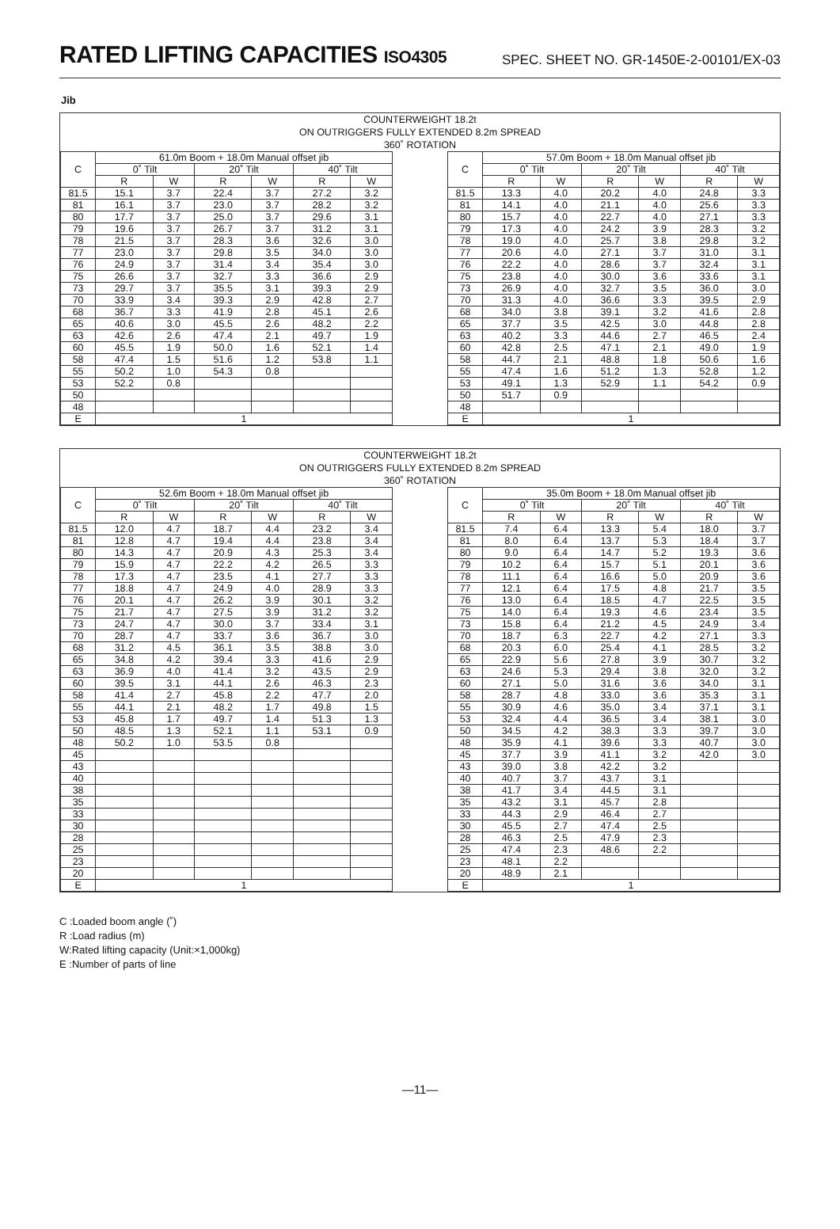RATED LIFTING CAPACITIES ISO4305
SPEC. SHEET NO. GR-1450E-2-00101/EX-03
Jib
COUNTERWEIGHT 18.2t
ON OUTRIGGERS FULLY EXTENDED 8.2m SPREAD
360˚ ROTATION
| C | 61.0m Boom + 18.0m Manual offset jib | | | | | |
| --- | --- | --- | --- | --- | --- | --- |
| | 0˚ Tilt | | 20˚ Tilt | | 40˚ Tilt | |
| | R | W | R | W | R | W |
| 81.5 | 15.1 | 3.7 | 22.4 | 3.7 | 27.2 | 3.2 |
| 81 | 16.1 | 3.7 | 23.0 | 3.7 | 28.2 | 3.2 |
| 80 | 17.7 | 3.7 | 25.0 | 3.7 | 29.6 | 3.1 |
| 79 | 19.6 | 3.7 | 26.7 | 3.7 | 31.2 | 3.1 |
| 78 | 21.5 | 3.7 | 28.3 | 3.6 | 32.6 | 3.0 |
| 77 | 23.0 | 3.7 | 29.8 | 3.5 | 34.0 | 3.0 |
| 76 | 24.9 | 3.7 | 31.4 | 3.4 | 35.4 | 3.0 |
| 75 | 26.6 | 3.7 | 32.7 | 3.3 | 36.6 | 2.9 |
| 73 | 29.7 | 3.7 | 35.5 | 3.1 | 39.3 | 2.9 |
| 70 | 33.9 | 3.4 | 39.3 | 2.9 | 42.8 | 2.7 |
| 68 | 36.7 | 3.3 | 41.9 | 2.8 | 45.1 | 2.6 |
| 65 | 40.6 | 3.0 | 45.5 | 2.6 | 48.2 | 2.2 |
| 63 | 42.6 | 2.6 | 47.4 | 2.1 | 49.7 | 1.9 |
| 60 | 45.5 | 1.9 | 50.0 | 1.6 | 52.1 | 1.4 |
| 58 | 47.4 | 1.5 | 51.6 | 1.2 | 53.8 | 1.1 |
| 55 | 50.2 | 1.0 | 54.3 | 0.8 | | |
| 53 | 52.2 | 0.8 | | | | |
| 50 | | | | | | |
| 48 | | | | | | |
| E | 1 | | | | | |
| C | 57.0m Boom + 18.0m Manual offset jib | | | | | |
| --- | --- | --- | --- | --- | --- | --- |
| | 0˚ Tilt | | 20˚ Tilt | | 40˚ Tilt | |
| | R | W | R | W | R | W |
| 81.5 | 13.3 | 4.0 | 20.2 | 4.0 | 24.8 | 3.3 |
| 81 | 14.1 | 4.0 | 21.1 | 4.0 | 25.6 | 3.3 |
| 80 | 15.7 | 4.0 | 22.7 | 4.0 | 27.1 | 3.3 |
| 79 | 17.3 | 4.0 | 24.2 | 3.9 | 28.3 | 3.2 |
| 78 | 19.0 | 4.0 | 25.7 | 3.8 | 29.8 | 3.2 |
| 77 | 20.6 | 4.0 | 27.1 | 3.7 | 31.0 | 3.1 |
| 76 | 22.2 | 4.0 | 28.6 | 3.7 | 32.4 | 3.1 |
| 75 | 23.8 | 4.0 | 30.0 | 3.6 | 33.6 | 3.1 |
| 73 | 26.9 | 4.0 | 32.7 | 3.5 | 36.0 | 3.0 |
| 70 | 31.3 | 4.0 | 36.6 | 3.3 | 39.5 | 2.9 |
| 68 | 34.0 | 3.8 | 39.1 | 3.2 | 41.6 | 2.8 |
| 65 | 37.7 | 3.5 | 42.5 | 3.0 | 44.8 | 2.8 |
| 63 | 40.2 | 3.3 | 44.6 | 2.7 | 46.5 | 2.4 |
| 60 | 42.8 | 2.5 | 47.1 | 2.1 | 49.0 | 1.9 |
| 58 | 44.7 | 2.1 | 48.8 | 1.8 | 50.6 | 1.6 |
| 55 | 47.4 | 1.6 | 51.2 | 1.3 | 52.8 | 1.2 |
| 53 | 49.1 | 1.3 | 52.9 | 1.1 | 54.2 | 0.9 |
| 50 | 51.7 | 0.9 | | | | |
| 48 | | | | | | |
| E | 1 | | | | | |
COUNTERWEIGHT 18.2t
ON OUTRIGGERS FULLY EXTENDED 8.2m SPREAD
360˚ ROTATION
| C | 52.6m Boom + 18.0m Manual offset jib | | | | | |
| --- | --- | --- | --- | --- | --- | --- |
| | 0˚ Tilt | | 20˚ Tilt | | 40˚ Tilt | |
| | R | W | R | W | R | W |
| 81.5 | 12.0 | 4.7 | 18.7 | 4.4 | 23.2 | 3.4 |
| 81 | 12.8 | 4.7 | 19.4 | 4.4 | 23.8 | 3.4 |
| 80 | 14.3 | 4.7 | 20.9 | 4.3 | 25.3 | 3.4 |
| 79 | 15.9 | 4.7 | 22.2 | 4.2 | 26.5 | 3.3 |
| 78 | 17.3 | 4.7 | 23.5 | 4.1 | 27.7 | 3.3 |
| 77 | 18.8 | 4.7 | 24.9 | 4.0 | 28.9 | 3.3 |
| 76 | 20.1 | 4.7 | 26.2 | 3.9 | 30.1 | 3.2 |
| 75 | 21.7 | 4.7 | 27.5 | 3.9 | 31.2 | 3.2 |
| 73 | 24.7 | 4.7 | 30.0 | 3.7 | 33.4 | 3.1 |
| 70 | 28.7 | 4.7 | 33.7 | 3.6 | 36.7 | 3.0 |
| 68 | 31.2 | 4.5 | 36.1 | 3.5 | 38.8 | 3.0 |
| 65 | 34.8 | 4.2 | 39.4 | 3.3 | 41.6 | 2.9 |
| 63 | 36.9 | 4.0 | 41.4 | 3.2 | 43.5 | 2.9 |
| 60 | 39.5 | 3.1 | 44.1 | 2.6 | 46.3 | 2.3 |
| 58 | 41.4 | 2.7 | 45.8 | 2.2 | 47.7 | 2.0 |
| 55 | 44.1 | 2.1 | 48.2 | 1.7 | 49.8 | 1.5 |
| 53 | 45.8 | 1.7 | 49.7 | 1.4 | 51.3 | 1.3 |
| 50 | 48.5 | 1.3 | 52.1 | 1.1 | 53.1 | 0.9 |
| 48 | 50.2 | 1.0 | 53.5 | 0.8 | | |
| 45 | | | | | | |
| 43 | | | | | | |
| 40 | | | | | | |
| 38 | | | | | | |
| 35 | | | | | | |
| 33 | | | | | | |
| 30 | | | | | | |
| 28 | | | | | | |
| 25 | | | | | | |
| 23 | | | | | | |
| 20 | | | | | | |
| E | 1 | | | | | |
| C | 35.0m Boom + 18.0m Manual offset jib | | | | | |
| --- | --- | --- | --- | --- | --- | --- |
| | 0˚ Tilt | | 20˚ Tilt | | 40˚ Tilt | |
| | R | W | R | W | R | W |
| 81.5 | 7.4 | 6.4 | 13.3 | 5.4 | 18.0 | 3.7 |
| 81 | 8.0 | 6.4 | 13.7 | 5.3 | 18.4 | 3.7 |
| 80 | 9.0 | 6.4 | 14.7 | 5.2 | 19.3 | 3.6 |
| 79 | 10.2 | 6.4 | 15.7 | 5.1 | 20.1 | 3.6 |
| 78 | 11.1 | 6.4 | 16.6 | 5.0 | 20.9 | 3.6 |
| 77 | 12.1 | 6.4 | 17.5 | 4.8 | 21.7 | 3.5 |
| 76 | 13.0 | 6.4 | 18.5 | 4.7 | 22.5 | 3.5 |
| 75 | 14.0 | 6.4 | 19.3 | 4.6 | 23.4 | 3.5 |
| 73 | 15.8 | 6.4 | 21.2 | 4.5 | 24.9 | 3.4 |
| 70 | 18.7 | 6.3 | 22.7 | 4.2 | 27.1 | 3.3 |
| 68 | 20.3 | 6.0 | 25.4 | 4.1 | 28.5 | 3.2 |
| 65 | 22.9 | 5.6 | 27.8 | 3.9 | 30.7 | 3.2 |
| 63 | 24.6 | 5.3 | 29.4 | 3.8 | 32.0 | 3.2 |
| 60 | 27.1 | 5.0 | 31.6 | 3.6 | 34.0 | 3.1 |
| 58 | 28.7 | 4.8 | 33.0 | 3.6 | 35.3 | 3.1 |
| 55 | 30.9 | 4.6 | 35.0 | 3.4 | 37.1 | 3.1 |
| 53 | 32.4 | 4.4 | 36.5 | 3.4 | 38.1 | 3.0 |
| 50 | 34.5 | 4.2 | 38.3 | 3.3 | 39.7 | 3.0 |
| 48 | 35.9 | 4.1 | 39.6 | 3.3 | 40.7 | 3.0 |
| 45 | 37.7 | 3.9 | 41.1 | 3.2 | 42.0 | 3.0 |
| 43 | 39.0 | 3.8 | 42.2 | 3.2 | | |
| 40 | 40.7 | 3.7 | 43.7 | 3.1 | | |
| 38 | 41.7 | 3.4 | 44.5 | 3.1 | | |
| 35 | 43.2 | 3.1 | 45.7 | 2.8 | | |
| 33 | 44.3 | 2.9 | 46.4 | 2.7 | | |
| 30 | 45.5 | 2.7 | 47.4 | 2.5 | | |
| 28 | 46.3 | 2.5 | 47.9 | 2.3 | | |
| 25 | 47.4 | 2.3 | 48.6 | 2.2 | | |
| 23 | 48.1 | 2.2 | | | | |
| 20 | 48.9 | 2.1 | | | | |
| E | 1 | | | | | |
C :Loaded boom angle (˚)
R :Load radius (m)
W:Rated lifting capacity (Unit:×1,000kg)
E :Number of parts of line
—11—